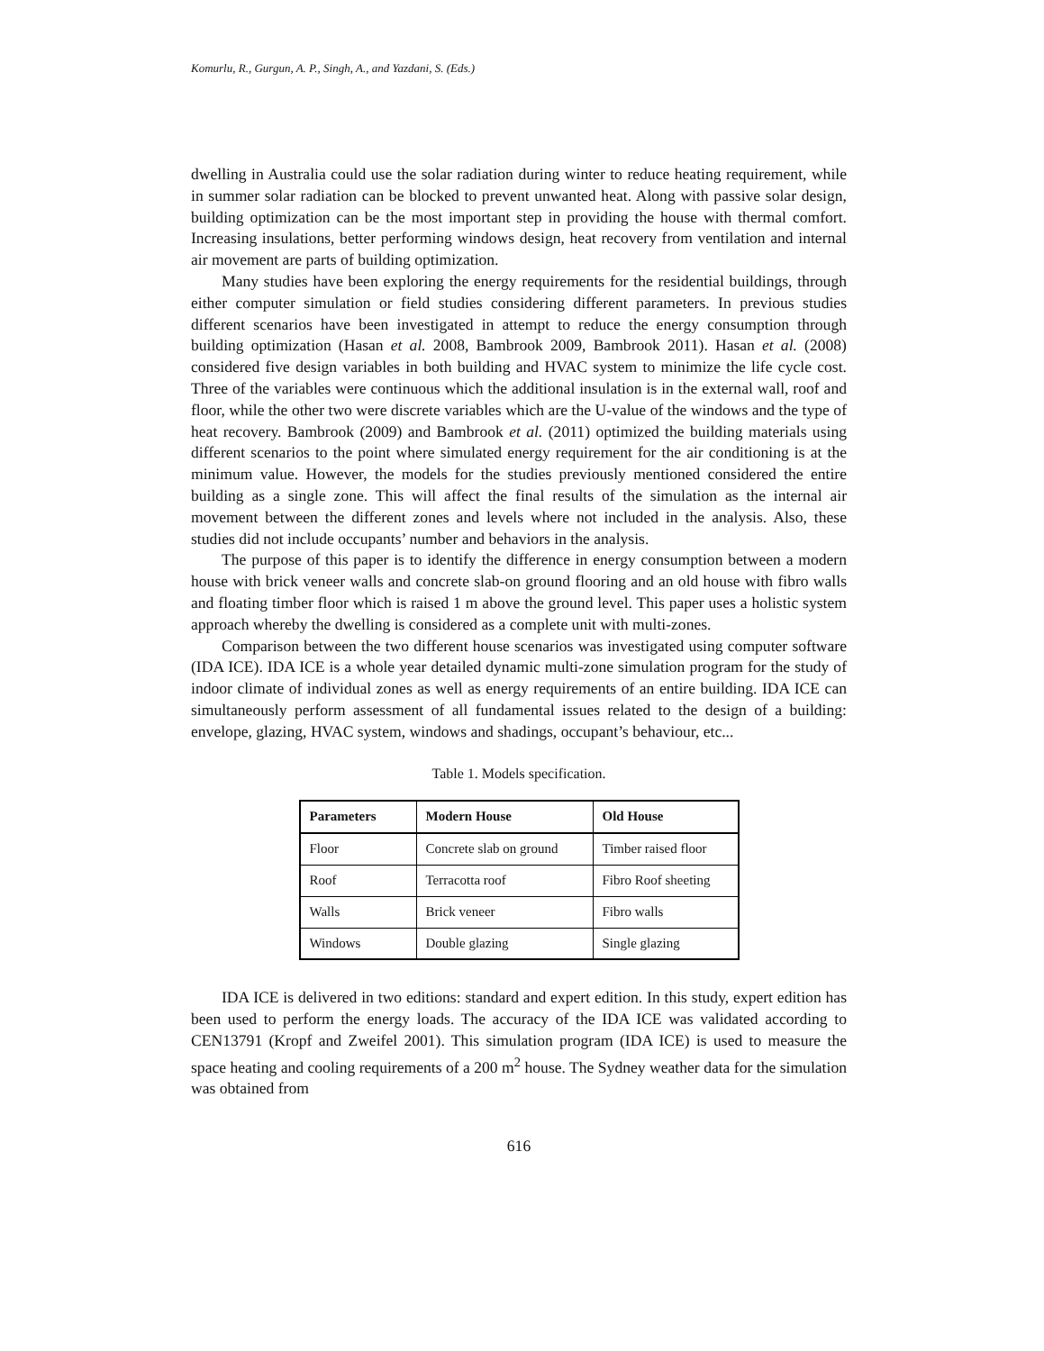Komurlu, R., Gurgun, A. P., Singh, A., and Yazdani, S. (Eds.)
dwelling in Australia could use the solar radiation during winter to reduce heating requirement, while in summer solar radiation can be blocked to prevent unwanted heat. Along with passive solar design, building optimization can be the most important step in providing the house with thermal comfort. Increasing insulations, better performing windows design, heat recovery from ventilation and internal air movement are parts of building optimization.
Many studies have been exploring the energy requirements for the residential buildings, through either computer simulation or field studies considering different parameters. In previous studies different scenarios have been investigated in attempt to reduce the energy consumption through building optimization (Hasan et al. 2008, Bambrook 2009, Bambrook 2011). Hasan et al. (2008) considered five design variables in both building and HVAC system to minimize the life cycle cost. Three of the variables were continuous which the additional insulation is in the external wall, roof and floor, while the other two were discrete variables which are the U-value of the windows and the type of heat recovery. Bambrook (2009) and Bambrook et al. (2011) optimized the building materials using different scenarios to the point where simulated energy requirement for the air conditioning is at the minimum value. However, the models for the studies previously mentioned considered the entire building as a single zone. This will affect the final results of the simulation as the internal air movement between the different zones and levels where not included in the analysis. Also, these studies did not include occupants’ number and behaviors in the analysis.
The purpose of this paper is to identify the difference in energy consumption between a modern house with brick veneer walls and concrete slab-on ground flooring and an old house with fibro walls and floating timber floor which is raised 1 m above the ground level. This paper uses a holistic system approach whereby the dwelling is considered as a complete unit with multi-zones.
Comparison between the two different house scenarios was investigated using computer software (IDA ICE). IDA ICE is a whole year detailed dynamic multi-zone simulation program for the study of indoor climate of individual zones as well as energy requirements of an entire building. IDA ICE can simultaneously perform assessment of all fundamental issues related to the design of a building: envelope, glazing, HVAC system, windows and shadings, occupant’s behaviour, etc...
Table 1. Models specification.
| Parameters | Modern House | Old House |
| --- | --- | --- |
| Floor | Concrete slab on ground | Timber raised floor |
| Roof | Terracotta roof | Fibro Roof sheeting |
| Walls | Brick veneer | Fibro walls |
| Windows | Double glazing | Single glazing |
IDA ICE is delivered in two editions: standard and expert edition. In this study, expert edition has been used to perform the energy loads. The accuracy of the IDA ICE was validated according to CEN13791 (Kropf and Zweifel 2001). This simulation program (IDA ICE) is used to measure the space heating and cooling requirements of a 200 m<sup>2</sup> house. The Sydney weather data for the simulation was obtained from
616